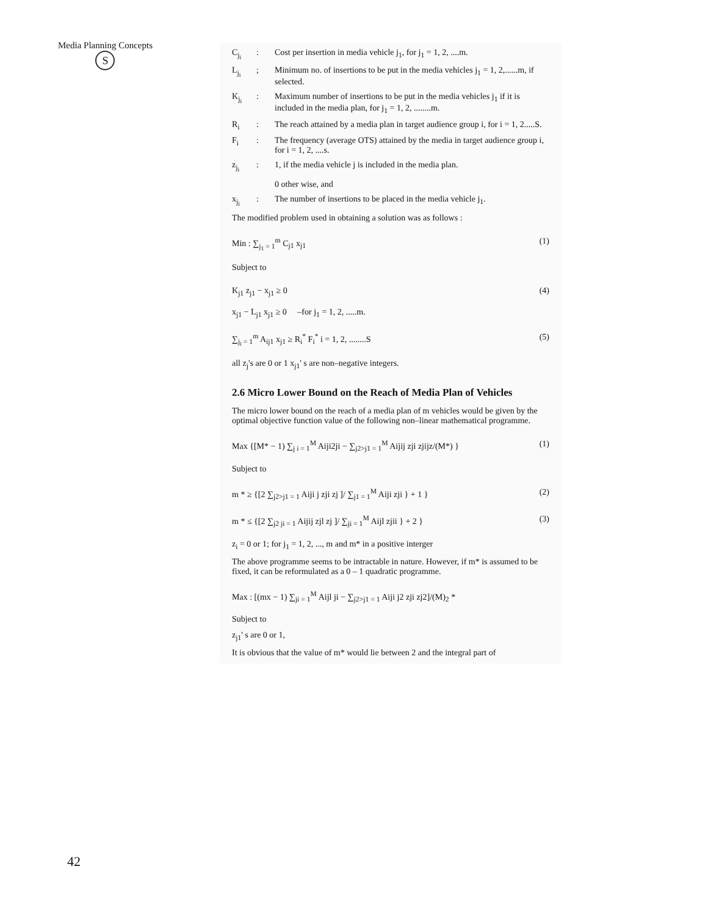Media Planning Concepts
S
C<sub>j<sub>i</sub></sub>: Cost per insertion in media vehicle j<sub>1</sub>, for j<sub>1</sub> = 1, 2, ....m.
L<sub>j<sub>i</sub></sub>; Minimum no. of insertions to be put in the media vehicles j<sub>1</sub> = 1, 2,......m, if selected.
K<sub>j<sub>i</sub></sub>: Maximum number of insertions to be put in the media vehicles j<sub>1</sub> if it is included in the media plan, for j<sub>1</sub> = 1, 2, ........m.
R<sub>i</sub>: The reach attained by a media plan in target audience group i, for i = 1, 2.....S.
F<sub>i</sub>: The frequency (average OTS) attained by the media in target audience group i, for i = 1, 2, ....s.
z<sub>j<sub>i</sub></sub>: 1, if the media vehicle j is included in the media plan.
0 other wise, and
x<sub>j<sub>i</sub></sub>: The number of insertions to be placed in the media vehicle j<sub>1</sub>.
The modified problem used in obtaining a solution was as follows :
Min : ∑<sub>j<sub>1</sub> = 1</sub><sup>m</sup> C<sub>j1</sub> x<sub>j1</sub> (1)
Subject to
K<sub>j1</sub> z<sub>j1</sub> − x<sub>j1</sub> ≥ 0
x<sub>j1</sub> − L<sub>j1</sub> x<sub>j1</sub> ≥ 0 –for j<sub>1</sub> = 1, 2, .....m. (4)
∑<sub>j<sub>i</sub> = 1</sub><sup>m</sup> A<sub>ij1</sub> x<sub>j1</sub> ≥ R<sub>i</sub><sup>*</sup> F<sub>i</sub><sup>*</sup> i = 1, 2, ........S (5)
all z<sub>j</sub>'s are 0 or 1 x<sub>j1</sub>' s are non–negative integers.
2.6 Micro Lower Bound on the Reach of Media Plan of Vehicles
The micro lower bound on the reach of a media plan of m vehicles would be given by the optimal objective function value of the following non–linear mathematical programme.
Max {[M* − 1) ∑<sub>j i = 1</sub><sup>M</sup> Aiji2ji − ∑<sub>j2>j1 = 1</sub><sup>M</sup> Aijij zji zjijz/(M*) } (1)
Subject to
m * ≥ {[2 ∑<sub>j2>j1 = 1</sub> Aiji j zji zj ]/ ∑<sub>j1 = 1</sub><sup>M</sup> Aiji zji } + 1 } (2)
m * ≤ {[2 ∑<sub>j2 ji = 1</sub> Aijij zjl zj ]/ ∑<sub>ji = 1</sub><sup>M</sup> Aijl zjii } + 2 } (3)
z<sub>i</sub> = 0 or 1; for j<sub>1</sub> = 1, 2, ..., m and m* in a positive interger
The above programme seems to be intractable in nature. However, if m* is assumed to be fixed, it can be reformulated as a 0 – 1 quadratic programme.
Max : [(mx − 1) ∑<sub>ji = 1</sub><sup>M</sup> Aijl ji − ∑<sub>j2>j1 = 1</sub> Aiji j2 zji zj2]/(M)<sub>2</sub> *
Subject to
z<sub>j1</sub>' s are 0 or 1,
It is obvious that the value of m* would lie between 2 and the integral part of
42